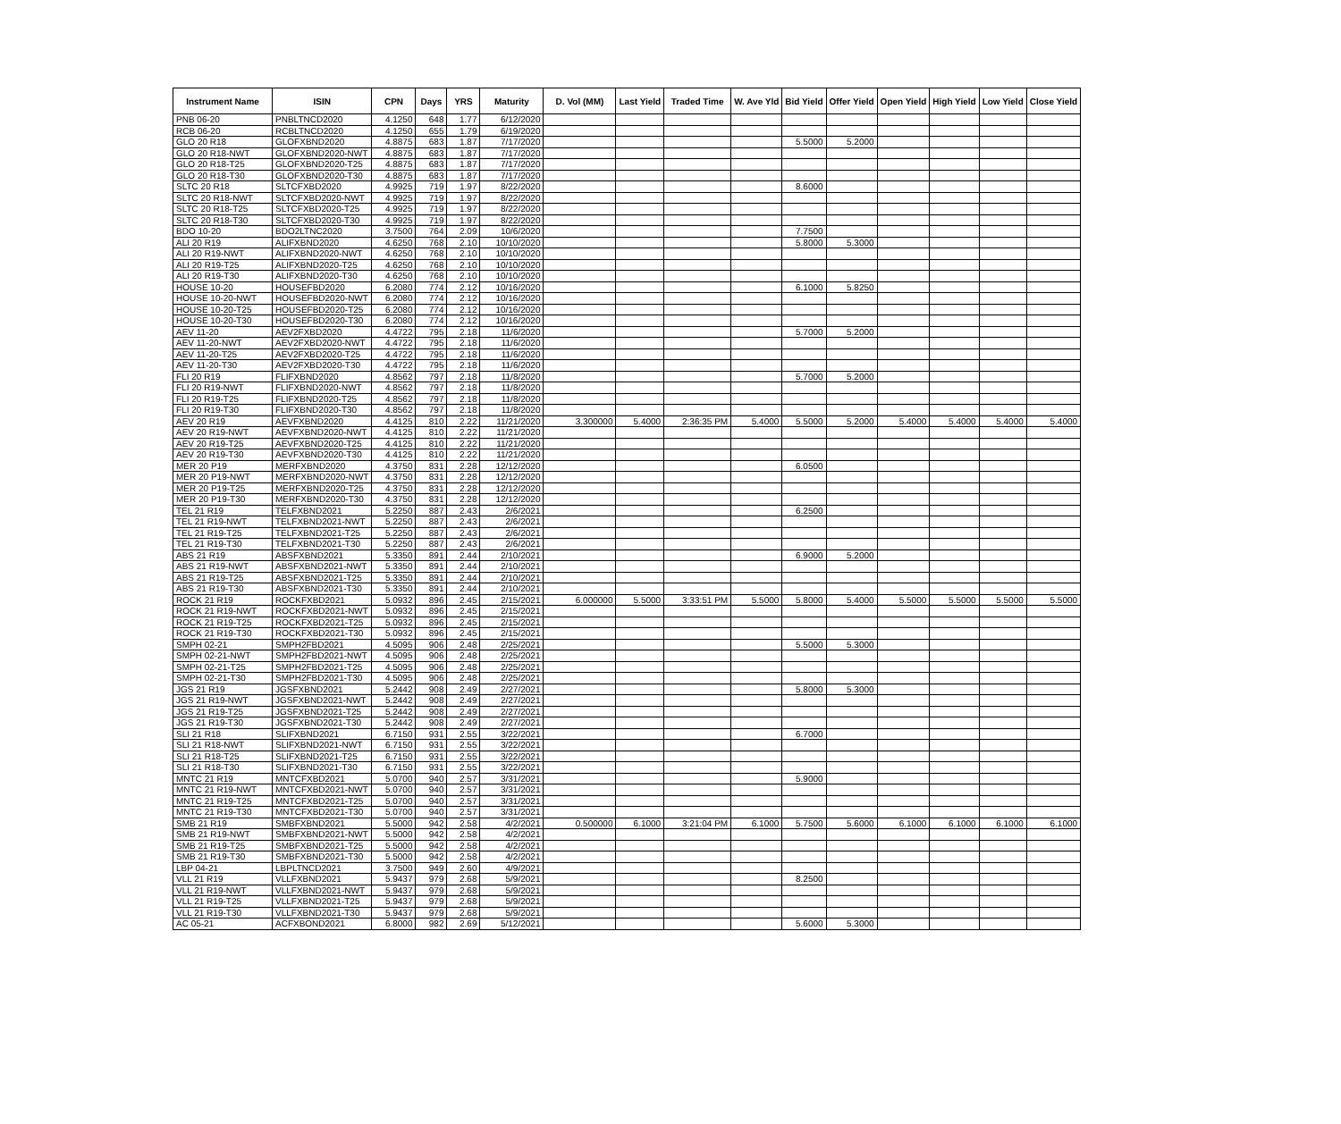| Instrument Name | ISIN | CPN | Days | YRS | Maturity | D. Vol (MM) | Last Yield | Traded Time | W. Ave Yld | Bid Yield | Offer Yield | Open Yield | High Yield | Low Yield | Close Yield |
| --- | --- | --- | --- | --- | --- | --- | --- | --- | --- | --- | --- | --- | --- | --- | --- |
| PNB 06-20 | PNBLTNCD2020 | 4.1250 | 648 | 1.77 | 6/12/2020 | | | | | | | | | | |
| RCB 06-20 | RCBLTNCD2020 | 4.1250 | 655 | 1.79 | 6/19/2020 | | | | | | | | | | |
| GLO 20 R18 | GLOFXBND2020 | 4.8875 | 683 | 1.87 | 7/17/2020 | | | | | 5.5000 | 5.2000 | | | | |
| GLO 20 R18-NWT | GLOFXBND2020-NWT | 4.8875 | 683 | 1.87 | 7/17/2020 | | | | | | | | | | |
| GLO 20 R18-T25 | GLOFXBND2020-T25 | 4.8875 | 683 | 1.87 | 7/17/2020 | | | | | | | | | | |
| GLO 20 R18-T30 | GLOFXBND2020-T30 | 4.8875 | 683 | 1.87 | 7/17/2020 | | | | | | | | | | |
| SLTC 20 R18 | SLTCFXBD2020 | 4.9925 | 719 | 1.97 | 8/22/2020 | | | | | 8.6000 | | | | | |
| SLTC 20 R18-NWT | SLTCFXBD2020-NWT | 4.9925 | 719 | 1.97 | 8/22/2020 | | | | | | | | | | |
| SLTC 20 R18-T25 | SLTCFXBD2020-T25 | 4.9925 | 719 | 1.97 | 8/22/2020 | | | | | | | | | | |
| SLTC 20 R18-T30 | SLTCFXBD2020-T30 | 4.9925 | 719 | 1.97 | 8/22/2020 | | | | | | | | | | |
| BDO 10-20 | BDO2LTNC2020 | 3.7500 | 764 | 2.09 | 10/6/2020 | | | | | 7.7500 | | | | | |
| ALI 20 R19 | ALIFXBND2020 | 4.6250 | 768 | 2.10 | 10/10/2020 | | | | | 5.8000 | 5.3000 | | | | |
| ALI 20 R19-NWT | ALIFXBND2020-NWT | 4.6250 | 768 | 2.10 | 10/10/2020 | | | | | | | | | | |
| ALI 20 R19-T25 | ALIFXBND2020-T25 | 4.6250 | 768 | 2.10 | 10/10/2020 | | | | | | | | | | |
| ALI 20 R19-T30 | ALIFXBND2020-T30 | 4.6250 | 768 | 2.10 | 10/10/2020 | | | | | | | | | | |
| HOUSE 10-20 | HOUSEFBD2020 | 6.2080 | 774 | 2.12 | 10/16/2020 | | | | | 6.1000 | 5.8250 | | | | |
| HOUSE 10-20-NWT | HOUSEFBD2020-NWT | 6.2080 | 774 | 2.12 | 10/16/2020 | | | | | | | | | | |
| HOUSE 10-20-T25 | HOUSEFBD2020-T25 | 6.2080 | 774 | 2.12 | 10/16/2020 | | | | | | | | | | |
| HOUSE 10-20-T30 | HOUSEFBD2020-T30 | 6.2080 | 774 | 2.12 | 10/16/2020 | | | | | | | | | | |
| AEV 11-20 | AEV2FXBD2020 | 4.4722 | 795 | 2.18 | 11/6/2020 | | | | | 5.7000 | 5.2000 | | | | |
| AEV 11-20-NWT | AEV2FXBD2020-NWT | 4.4722 | 795 | 2.18 | 11/6/2020 | | | | | | | | | | |
| AEV 11-20-T25 | AEV2FXBD2020-T25 | 4.4722 | 795 | 2.18 | 11/6/2020 | | | | | | | | | | |
| AEV 11-20-T30 | AEV2FXBD2020-T30 | 4.4722 | 795 | 2.18 | 11/6/2020 | | | | | | | | | | |
| FLI 20 R19 | FLIFXBND2020 | 4.8562 | 797 | 2.18 | 11/8/2020 | | | | | 5.7000 | 5.2000 | | | | |
| FLI 20 R19-NWT | FLIFXBND2020-NWT | 4.8562 | 797 | 2.18 | 11/8/2020 | | | | | | | | | | |
| FLI 20 R19-T25 | FLIFXBND2020-T25 | 4.8562 | 797 | 2.18 | 11/8/2020 | | | | | | | | | | |
| FLI 20 R19-T30 | FLIFXBND2020-T30 | 4.8562 | 797 | 2.18 | 11/8/2020 | | | | | | | | | | |
| AEV 20 R19 | AEVFXBND2020 | 4.4125 | 810 | 2.22 | 11/21/2020 | 3.300000 | 5.4000 | 2:36:35 PM | 5.4000 | 5.5000 | 5.2000 | 5.4000 | 5.4000 | 5.4000 | 5.4000 |
| AEV 20 R19-NWT | AEVFXBND2020-NWT | 4.4125 | 810 | 2.22 | 11/21/2020 | | | | | | | | | | |
| AEV 20 R19-T25 | AEVFXBND2020-T25 | 4.4125 | 810 | 2.22 | 11/21/2020 | | | | | | | | | | |
| AEV 20 R19-T30 | AEVFXBND2020-T30 | 4.4125 | 810 | 2.22 | 11/21/2020 | | | | | | | | | | |
| MER 20 P19 | MERFXBND2020 | 4.3750 | 831 | 2.28 | 12/12/2020 | | | | | 6.0500 | | | | | |
| MER 20 P19-NWT | MERFXBND2020-NWT | 4.3750 | 831 | 2.28 | 12/12/2020 | | | | | | | | | | |
| MER 20 P19-T25 | MERFXBND2020-T25 | 4.3750 | 831 | 2.28 | 12/12/2020 | | | | | | | | | | |
| MER 20 P19-T30 | MERFXBND2020-T30 | 4.3750 | 831 | 2.28 | 12/12/2020 | | | | | | | | | | |
| TEL 21 R19 | TELFXBND2021 | 5.2250 | 887 | 2.43 | 2/6/2021 | | | | | 6.2500 | | | | | |
| TEL 21 R19-NWT | TELFXBND2021-NWT | 5.2250 | 887 | 2.43 | 2/6/2021 | | | | | | | | | | |
| TEL 21 R19-T25 | TELFXBND2021-T25 | 5.2250 | 887 | 2.43 | 2/6/2021 | | | | | | | | | | |
| TEL 21 R19-T30 | TELFXBND2021-T30 | 5.2250 | 887 | 2.43 | 2/6/2021 | | | | | | | | | | |
| ABS 21 R19 | ABSFXBND2021 | 5.3350 | 891 | 2.44 | 2/10/2021 | | | | | 6.9000 | 5.2000 | | | | |
| ABS 21 R19-NWT | ABSFXBND2021-NWT | 5.3350 | 891 | 2.44 | 2/10/2021 | | | | | | | | | | |
| ABS 21 R19-T25 | ABSFXBND2021-T25 | 5.3350 | 891 | 2.44 | 2/10/2021 | | | | | | | | | | |
| ABS 21 R19-T30 | ABSFXBND2021-T30 | 5.3350 | 891 | 2.44 | 2/10/2021 | | | | | | | | | | |
| ROCK 21 R19 | ROCKFXBD2021 | 5.0932 | 896 | 2.45 | 2/15/2021 | 6.000000 | 5.5000 | 3:33:51 PM | 5.5000 | 5.8000 | 5.4000 | 5.5000 | 5.5000 | 5.5000 | 5.5000 |
| ROCK 21 R19-NWT | ROCKFXBD2021-NWT | 5.0932 | 896 | 2.45 | 2/15/2021 | | | | | | | | | | |
| ROCK 21 R19-T25 | ROCKFXBD2021-T25 | 5.0932 | 896 | 2.45 | 2/15/2021 | | | | | | | | | | |
| ROCK 21 R19-T30 | ROCKFXBD2021-T30 | 5.0932 | 896 | 2.45 | 2/15/2021 | | | | | | | | | | |
| SMPH 02-21 | SMPH2FBD2021 | 4.5095 | 906 | 2.48 | 2/25/2021 | | | | | 5.5000 | 5.3000 | | | | |
| SMPH 02-21-NWT | SMPH2FBD2021-NWT | 4.5095 | 906 | 2.48 | 2/25/2021 | | | | | | | | | | |
| SMPH 02-21-T25 | SMPH2FBD2021-T25 | 4.5095 | 906 | 2.48 | 2/25/2021 | | | | | | | | | | |
| SMPH 02-21-T30 | SMPH2FBD2021-T30 | 4.5095 | 906 | 2.48 | 2/25/2021 | | | | | | | | | | |
| JGS 21 R19 | JGSFXBND2021 | 5.2442 | 908 | 2.49 | 2/27/2021 | | | | | 5.8000 | 5.3000 | | | | |
| JGS 21 R19-NWT | JGSFXBND2021-NWT | 5.2442 | 908 | 2.49 | 2/27/2021 | | | | | | | | | | |
| JGS 21 R19-T25 | JGSFXBND2021-T25 | 5.2442 | 908 | 2.49 | 2/27/2021 | | | | | | | | | | |
| JGS 21 R19-T30 | JGSFXBND2021-T30 | 5.2442 | 908 | 2.49 | 2/27/2021 | | | | | | | | | | |
| SLI 21 R18 | SLIFXBND2021 | 6.7150 | 931 | 2.55 | 3/22/2021 | | | | | 6.7000 | | | | | |
| SLI 21 R18-NWT | SLIFXBND2021-NWT | 6.7150 | 931 | 2.55 | 3/22/2021 | | | | | | | | | | |
| SLI 21 R18-T25 | SLIFXBND2021-T25 | 6.7150 | 931 | 2.55 | 3/22/2021 | | | | | | | | | | |
| SLI 21 R18-T30 | SLIFXBND2021-T30 | 6.7150 | 931 | 2.55 | 3/22/2021 | | | | | | | | | | |
| MNTC 21 R19 | MNTCFXBD2021 | 5.0700 | 940 | 2.57 | 3/31/2021 | | | | | 5.9000 | | | | | |
| MNTC 21 R19-NWT | MNTCFXBD2021-NWT | 5.0700 | 940 | 2.57 | 3/31/2021 | | | | | | | | | | |
| MNTC 21 R19-T25 | MNTCFXBD2021-T25 | 5.0700 | 940 | 2.57 | 3/31/2021 | | | | | | | | | | |
| MNTC 21 R19-T30 | MNTCFXBD2021-T30 | 5.0700 | 940 | 2.57 | 3/31/2021 | | | | | | | | | | |
| SMB 21 R19 | SMBFXBND2021 | 5.5000 | 942 | 2.58 | 4/2/2021 | 0.500000 | 6.1000 | 3:21:04 PM | 6.1000 | 5.7500 | 5.6000 | 6.1000 | 6.1000 | 6.1000 | 6.1000 |
| SMB 21 R19-NWT | SMBFXBND2021-NWT | 5.5000 | 942 | 2.58 | 4/2/2021 | | | | | | | | | | |
| SMB 21 R19-T25 | SMBFXBND2021-T25 | 5.5000 | 942 | 2.58 | 4/2/2021 | | | | | | | | | | |
| SMB 21 R19-T30 | SMBFXBND2021-T30 | 5.5000 | 942 | 2.58 | 4/2/2021 | | | | | | | | | | |
| LBP 04-21 | LBPLTNCD2021 | 3.7500 | 949 | 2.60 | 4/9/2021 | | | | | | | | | | |
| VLL 21 R19 | VLLFXBND2021 | 5.9437 | 979 | 2.68 | 5/9/2021 | | | | | 8.2500 | | | | | |
| VLL 21 R19-NWT | VLLFXBND2021-NWT | 5.9437 | 979 | 2.68 | 5/9/2021 | | | | | | | | | | |
| VLL 21 R19-T25 | VLLFXBND2021-T25 | 5.9437 | 979 | 2.68 | 5/9/2021 | | | | | | | | | | |
| VLL 21 R19-T30 | VLLFXBND2021-T30 | 5.9437 | 979 | 2.68 | 5/9/2021 | | | | | | | | | | |
| AC 05-21 | ACFXBOND2021 | 6.8000 | 982 | 2.69 | 5/12/2021 | | | | | 5.6000 | 5.3000 | | | | |